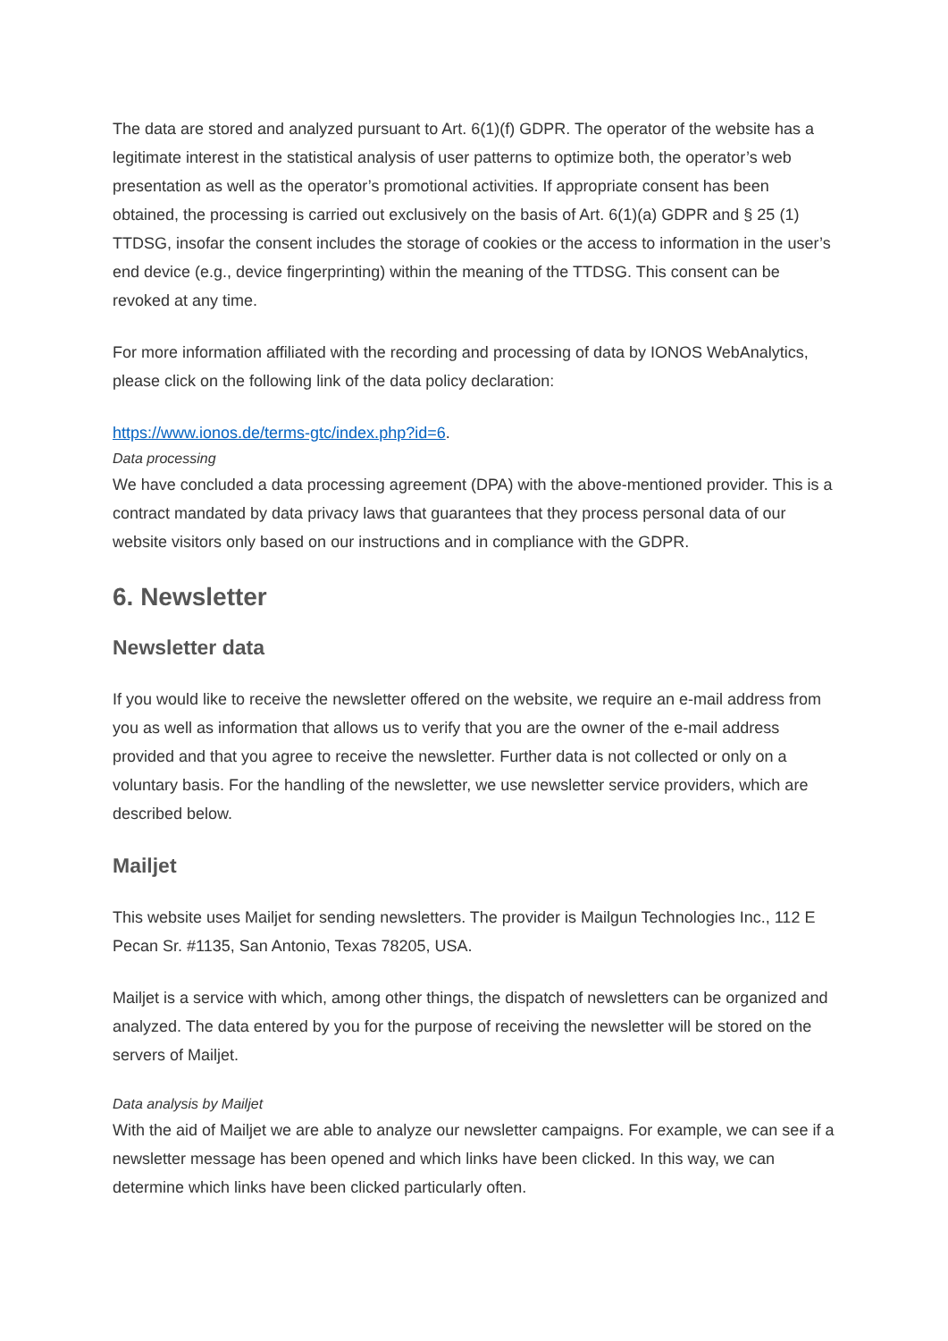The data are stored and analyzed pursuant to Art. 6(1)(f) GDPR. The operator of the website has a legitimate interest in the statistical analysis of user patterns to optimize both, the operator’s web presentation as well as the operator’s promotional activities. If appropriate consent has been obtained, the processing is carried out exclusively on the basis of Art. 6(1)(a) GDPR and § 25 (1) TTDSG, insofar the consent includes the storage of cookies or the access to information in the user’s end device (e.g., device fingerprinting) within the meaning of the TTDSG. This consent can be revoked at any time.
For more information affiliated with the recording and processing of data by IONOS WebAnalytics, please click on the following link of the data policy declaration:
https://www.ionos.de/terms-gtc/index.php?id=6.
Data processing
We have concluded a data processing agreement (DPA) with the above-mentioned provider. This is a contract mandated by data privacy laws that guarantees that they process personal data of our website visitors only based on our instructions and in compliance with the GDPR.
6. Newsletter
Newsletter data
If you would like to receive the newsletter offered on the website, we require an e-mail address from you as well as information that allows us to verify that you are the owner of the e-mail address provided and that you agree to receive the newsletter. Further data is not collected or only on a voluntary basis. For the handling of the newsletter, we use newsletter service providers, which are described below.
Mailjet
This website uses Mailjet for sending newsletters. The provider is Mailgun Technologies Inc., 112 E Pecan Sr. #1135, San Antonio, Texas 78205, USA.
Mailjet is a service with which, among other things, the dispatch of newsletters can be organized and analyzed. The data entered by you for the purpose of receiving the newsletter will be stored on the servers of Mailjet.
Data analysis by Mailjet
With the aid of Mailjet we are able to analyze our newsletter campaigns. For example, we can see if a newsletter message has been opened and which links have been clicked. In this way, we can determine which links have been clicked particularly often.